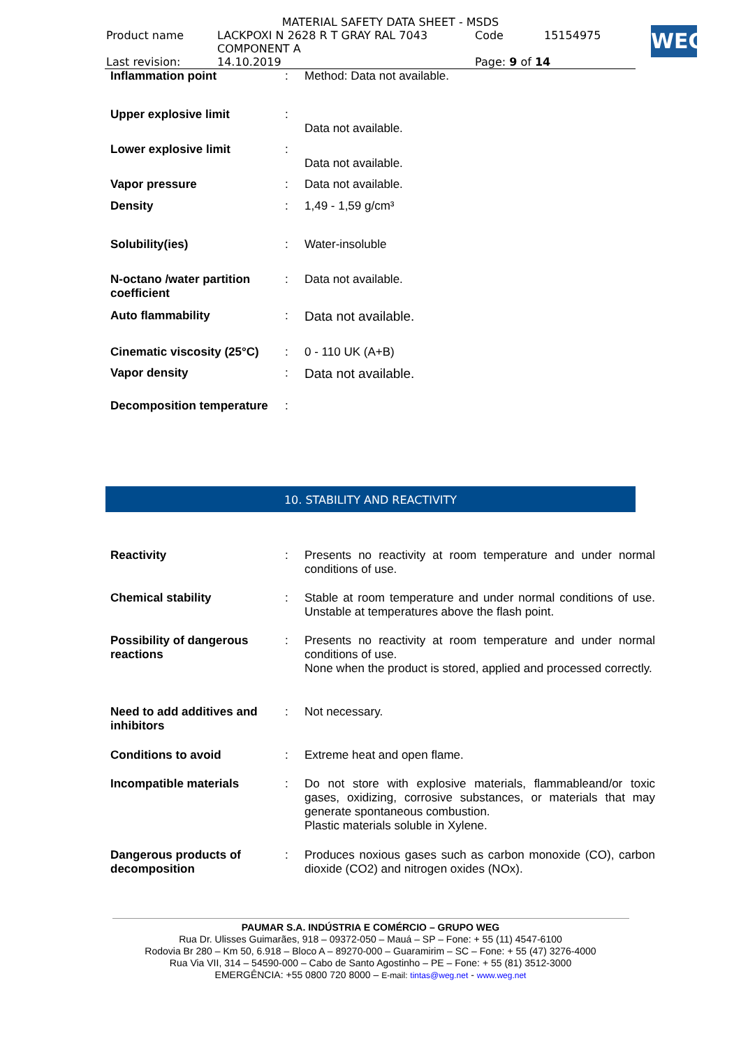| MATERIAL SAFETY DATA SHEET - MSDS | | | |
| Product name | LACKPOXI N 2628 R T GRAY RAL 7043 COMPONENT A | Code | 15154975 |
| Last revision: | 14.10.2019 | Page: 9 of 14 | |
WEG
| Inflammation point | : | Method: Data not available. |
| Upper explosive limit | : | Data not available. |
| Lower explosive limit | : | Data not available. |
| Vapor pressure | : | Data not available. |
| Density | : | 1,49 - 1,59 g/cm³ |
| Solubility(ies) | : | Water-insoluble |
| N-octano /water partition coefficient | : | Data not available. |
| Auto flammability | : | Data not available. |
| Cinematic viscosity (25°C) | : | 0 - 110 UK (A+B) |
| Vapor density | : | Data not available. |
| Decomposition temperature | : | |
10. STABILITY AND REACTIVITY
| Reactivity | : | Presents no reactivity at room temperature and under normal conditions of use. |
| Chemical stability | : | Stable at room temperature and under normal conditions of use. Unstable at temperatures above the flash point. |
| Possibility of dangerous reactions | : | Presents no reactivity at room temperature and under normal conditions of use. None when the product is stored, applied and processed correctly. |
| Need to add additives and inhibitors | : | Not necessary. |
| Conditions to avoid | : | Extreme heat and open flame. |
| Incompatible materials | : | Do not store with explosive materials, flammableand/or toxic gases, oxidizing, corrosive substances, or materials that may generate spontaneous combustion. Plastic materials soluble in Xylene. |
| Dangerous products of decomposition | : | Produces noxious gases such as carbon monoxide (CO), carbon dioxide (CO2) and nitrogen oxides (NOx). |
PAUMAR S.A. INDÚSTRIA E COMÉRCIO – GRUPO WEG
Rua Dr. Ulisses Guimarães, 918 – 09372-050 – Mauá – SP – Fone: + 55 (11) 4547-6100
Rodovia Br 280 – Km 50, 6.918 – Bloco A – 89270-000 – Guaramirim – SC – Fone: + 55 (47) 3276-4000
Rua Via VII, 314 – 54590-000 – Cabo de Santo Agostinho – PE – Fone: + 55 (81) 3512-3000
EMERGÊNCIA: +55 0800 720 8000 – E-mail: tintas@weg.net - www.weg.net